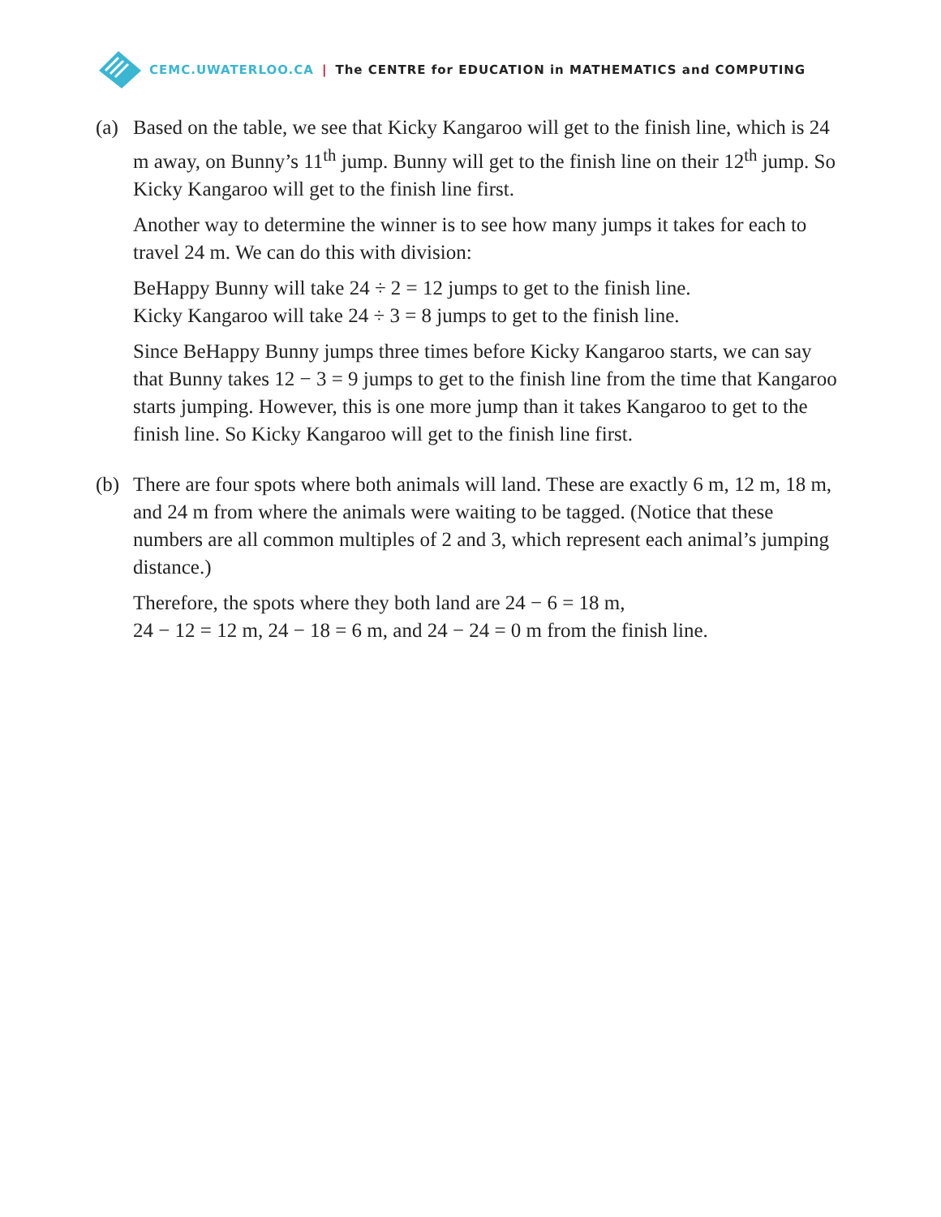CEMC.UWATERLOO.CA | The CENTRE for EDUCATION in MATHEMATICS and COMPUTING
(a) Based on the table, we see that Kicky Kangaroo will get to the finish line, which is 24 m away, on Bunny’s 11<sup>th</sup> jump. Bunny will get to the finish line on their 12<sup>th</sup> jump. So Kicky Kangaroo will get to the finish line first.
Another way to determine the winner is to see how many jumps it takes for each to travel 24 m. We can do this with division:
BeHappy Bunny will take 24 ÷ 2 = 12 jumps to get to the finish line.
Kicky Kangaroo will take 24 ÷ 3 = 8 jumps to get to the finish line.
Since BeHappy Bunny jumps three times before Kicky Kangaroo starts, we can say that Bunny takes 12 − 3 = 9 jumps to get to the finish line from the time that Kangaroo starts jumping. However, this is one more jump than it takes Kangaroo to get to the finish line. So Kicky Kangaroo will get to the finish line first.
(b) There are four spots where both animals will land. These are exactly 6 m, 12 m, 18 m, and 24 m from where the animals were waiting to be tagged. (Notice that these numbers are all common multiples of 2 and 3, which represent each animal’s jumping distance.)
Therefore, the spots where they both land are 24 − 6 = 18 m,
24 − 12 = 12 m, 24 − 18 = 6 m, and 24 − 24 = 0 m from the finish line.